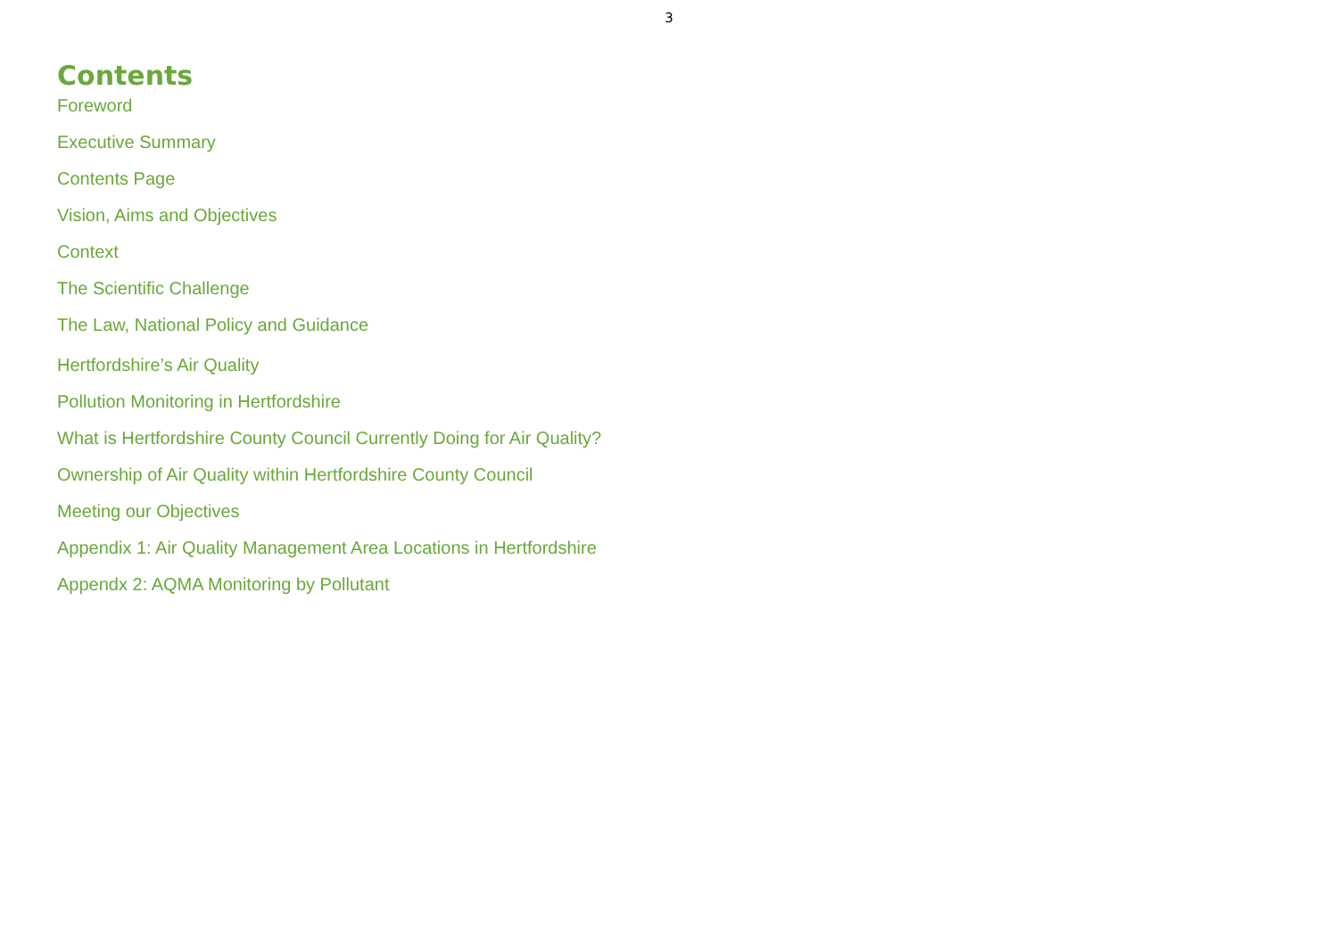3
Contents
Foreword
Executive Summary
Contents Page
Vision, Aims and Objectives
Context
The Scientific Challenge
The Law, National Policy and Guidance
Hertfordshire’s Air Quality
Pollution Monitoring in Hertfordshire
What is Hertfordshire County Council Currently Doing for Air Quality?
Ownership of Air Quality within Hertfordshire County Council
Meeting our Objectives
Appendix 1: Air Quality Management Area Locations in Hertfordshire
Appendx 2: AQMA Monitoring by Pollutant